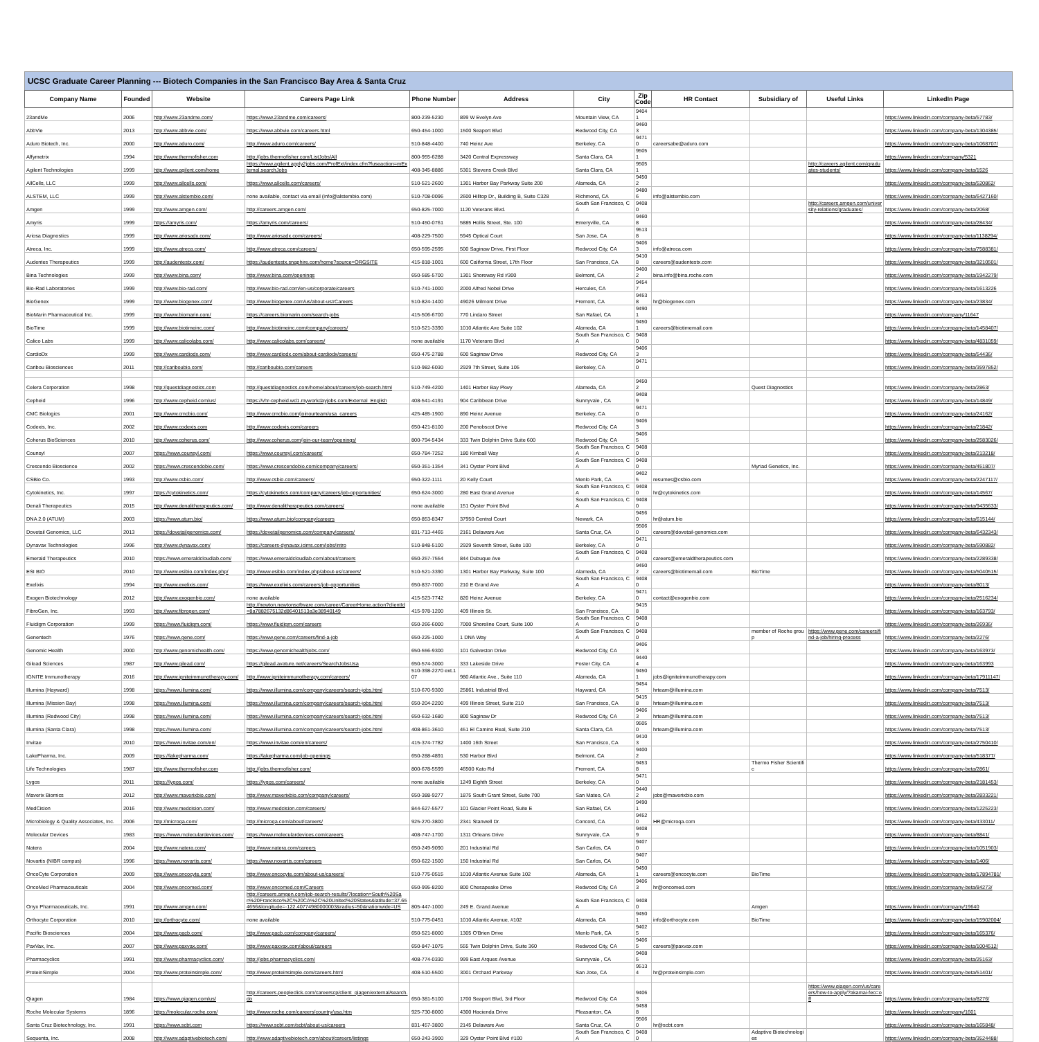UCSC Graduate Career Planning --- Biotech Companies in the San Francisco Bay Area & Santa Cruz
| Company Name | Founded | Website | Careers Page Link | Phone Number | Address | City | Zip Code | HR Contact | Subsidiary of | Useful Links | LinkedIn Page |
| --- | --- | --- | --- | --- | --- | --- | --- | --- | --- | --- | --- |
| 23andMe | 2006 | http://www.23andme.com/ | https://www.23andme.com/careers/ | 800-239-5230 | 899 W Evelyn Ave | Mountain View, CA | 94041 | | | | https://www.linkedin.com/company-beta/57783/ |
| AbbVie | 2013 | http://www.abbvie.com/ | https://www.abbvie.com/careers.html | 650-454-1000 | 1500 Seaport Blvd | Redwood City, CA | 94603 | | | | https://www.linkedin.com/company-beta/1304385/ |
| Aduro Biotech, Inc. | 2000 | http://www.aduro.com/ | http://www.aduro.com/careers/ | 510-848-4400 | 740 Heinz Ave | Berkeley, CA | 94710 | careersabe@aduro.com | | | https://www.linkedin.com/company-beta/1068707/ |
| Affymetrix | 1994 | http://www.thermofisher.com | http://jobs.thermofisher.com/ListJobs/All | 800-955-6288 | 3420 Central Expressway | Santa Clara, CA | 95051 | | | | https://www.linkedin.com/company/5321 |
| Agilent Technologies | 1999 | http://www.agilent.com/home | https://www.agilent.apply2jobs.com/ProfExt/index.cfm?fuseaction=mExternal.searchJobs | 408-345-8886 | 5301 Stevens Creek Blvd | Santa Clara, CA | 95051 | | | http://careers.agilent.com/graduates-students/ | https://www.linkedin.com/company-beta/1526 |
| AllCells, LLC | 1999 | http://www.allcells.com/ | https://www.allcells.com/careers/ | 510-521-2600 | 1301 Harbor Bay Parkway Suite 200 | Alameda, CA | 94502 | | | | https://www.linkedin.com/company-beta/520862/ |
| ALSTEM, LLC | 1999 | http://www.alstembio.com/ | none available, contact via email (info@alstembio.com) | 510-708-0096 | 2600 Hilltop Dr., Building B, Suite C328 | Richmond, CA | 94806 | info@alstembio.com | | | https://www.linkedin.com/company-beta/6427160/ |
| Amgen | 1999 | http://www.amgen.com/ | http://careers.amgen.com/ | 650-825-7000 | 1120 Veterans Blvd. | South San Francisco, CA | 94080 | | | http://careers.amgen.com/university-relations/graduates/ | https://www.linkedin.com/company-beta/2068/ |
| Amyris | 1999 | https://amyris.com/ | https://amyris.com/careers/ | 510-450-0761 | 5885 Hollis Street, Ste. 100 | Emeryville, CA | 94608 | | | | https://www.linkedin.com/company-beta/28434/ |
| Ariosa Diagnostics | 1999 | http://www.ariosadx.com/ | http://www.ariosadx.com/careers/ | 408-229-7500 | 5945 Optical Court | San Jose, CA | 95138 | | | | https://www.linkedin.com/company-beta/1138294/ |
| Atreca, Inc. | 1999 | http://www.atreca.com/ | http://www.atreca.com/careers/ | 650-595-2595 | 500 Saginaw Drive, First Floor | Redwood City, CA | 94063 | info@atreca.com | | | https://www.linkedin.com/company-beta/7588381/ |
| Audentes Therapeutics | 1999 | http://audentestx.com/ | https://audentestx.snaphire.com/home?source=ORGSITE | 415-818-1001 | 600 California Street, 17th Floor | San Francisco, CA | 94108 | careers@audentestx.com | | | https://www.linkedin.com/company-beta/3210501/ |
| Bina Technologies | 1999 | http://www.bina.com/ | http://www.bina.com/openings | 650-585-5700 | 1301 Shoreway Rd #300 | Belmont, CA | 94002 | bina.info@bina.roche.com | | | https://www.linkedin.com/company-beta/1942279/ |
| Bio-Rad Laboratories | 1999 | http://www.bio-rad.com/ | http://www.bio-rad.com/en-us/corporate/careers | 510-741-1000 | 2000 Alfred Nobel Drive | Hercules, CA | 94547 | | | | https://www.linkedin.com/company-beta/1613226 |
| BioGenex | 1999 | http://www.biogenex.com/ | http://www.biogenex.com/us/about-us#Careers | 510-824-1400 | 49026 Milmont Drive | Fremont, CA | 94538 | hr@biogenex.com | | | https://www.linkedin.com/company-beta/23834/ |
| BioMarin Pharmaceutical Inc. | 1999 | http://www.biomarin.com/ | https://careers.biomarin.com/search-jobs | 415-506-6700 | 770 Lindaro Street | San Rafael, CA | 94901 | | | | https://www.linkedin.com/company/11647 |
| BioTime | 1999 | http://www.biotimeinc.com/ | http://www.biotimeinc.com/company/careers/ | 510-521-3390 | 1010 Atlantic Ave Suite 102 | Alameda, CA | 94501 | careers@biotimemail.com | | | https://www.linkedin.com/company-beta/1458407/ |
| Calico Labs | 1999 | http://www.calicolabs.com/ | http://www.calicolabs.com/careers/ | none available | 1170 Veterans Blvd | South San Francisco, CA | 94080 | | | | https://www.linkedin.com/company-beta/4831059/ |
| CardioDx | 1999 | http://www.cardiodx.com/ | http://www.cardiodx.com/about-cardiodx/careers/ | 650-475-2788 | 600 Saginaw Drive | Redwood City, CA | 94063 | | | | https://www.linkedin.com/company-beta/54436/ |
| Caribou Biosciences | 2011 | http://cariboubio.com/ | http://cariboubio.com/careers | 510-982-6030 | 2929 7th Street, Suite 105 | Berkeley, CA | 94710 | | | | https://www.linkedin.com/company-beta/3597852/ |
| Celera Corporation | 1998 | http://questdiagnostics.com | http://questdiagnostics.com/home/about/careers/job-search.html | 510-749-4200 | 1401 Harbor Bay Pkwy | Alameda, CA | 94502 | | Quest Diagnostics | | https://www.linkedin.com/company-beta/2863/ |
| Cepheid | 1996 | http://www.cepheid.com/us/ | https://vhr-cepheid.wd1.myworkdayjobs.com/External_English | 408-541-4191 | 904 Caribbean Drive | Sunnyvale , CA | 94089 | | | | https://www.linkedin.com/company-beta/14849/ |
| CMC Biologics | 2001 | http://www.cmcbio.com/ | http://www.cmcbio.com/joinourteam/usa_careers | 425-485-1900 | 890 Heinz Avenue | Berkeley, CA | 94710 | | | | https://www.linkedin.com/company-beta/24162/ |
| Codexis, Inc. | 2002 | http://www.codexis.com | http://www.codexis.com/careers | 650-421-8100 | 200 Penobscot Drive | Redwood City, CA | 94063 | | | | https://www.linkedin.com/company-beta/21842/ |
| Coherus BioSciences | 2010 | http://www.coherus.com/ | http://www.coherus.com/join-our-team/openings/ | 800-794-5434 | 333 Twin Dolphin Drive Suite 600 | Redwood City, CA | 94065 | | | | https://www.linkedin.com/company-beta/2583026/ |
| Counsyl | 2007 | https://www.counsyl.com/ | https://www.counsyl.com/careers/ | 650-784-7252 | 180 Kimball Way | South San Francisco, CA | 94080 | | | | https://www.linkedin.com/company-beta/213218/ |
| Crescendo Bioscience | 2002 | https://www.crescendobio.com/ | https://www.crescendobio.com/company/careers/ | 650-351-1354 | 341 Oyster Point Blvd | South San Francisco, CA | 94080 | | Myriad Genetics, Inc. | | https://www.linkedin.com/company-beta/451807/ |
| CSBio Co. | 1993 | http://www.csbio.com/ | http://www.csbio.com/careers/ | 650-322-1111 | 20 Kelly Court | Menlo Park, CA | 94025 | resumes@csbio.com | | | https://www.linkedin.com/company-beta/2247117/ |
| Cytokinetics, Inc. | 1997 | https://cytokinetics.com/ | https://cytokinetics.com/company/careers/job-opportunities/ | 650-624-3000 | 280 East Grand Avenue | South San Francisco, CA | 94080 | hr@cytokinetics.com | | | https://www.linkedin.com/company-beta/14567/ |
| Denali Therapeutics | 2015 | http://www.denalitherapeutics.com/ | http://www.denalitherapeutics.com/careers/ | none available | 151 Oyster Point Blvd | South San Francisco, CA | 94080 | | | | https://www.linkedin.com/company-beta/9435633/ |
| DNA 2.0 (ATUM) | 2003 | https://www.atum.bio/ | https://www.atum.bio/company/careers | 650-853-8347 | 37950 Central Court | Newark, CA | 94560 | hr@atum.bio | | | https://www.linkedin.com/company-beta/615144/ |
| Dovetail Genomics, LLC | 2013 | https://dovetailgenomics.com/ | https://dovetailgenomics.com/company/careers/ | 831-713-4465 | 2161 Delaware Ave | Santa Cruz, CA | 95060 | careers@dovetail-genomics.com | | | https://www.linkedin.com/company-beta/6432343/ |
| Dynavax Technologies | 1996 | http://www.dynavax.com/ | https://careers-dynavax.icims.com/jobs/intro | 510-848-5100 | 2929 Seventh Street, Suite 100 | Berkeley, CA | 94710 | | | | https://www.linkedin.com/company-beta/590882/ |
| Emerald Therapeutics | 2010 | https://www.emeraldcloudlab.com/ | https://www.emeraldcloudlab.com/about/careers | 650-257-7554 | 844 Dubuque Ave | South San Francisco, CA | 94080 | careers@emeraldtherapeutics.com | | | https://www.linkedin.com/company-beta/2289338/ |
| ESI BIO | 2010 | http://www.esibio.com/index.php/ | http://www.esibio.com/index.php/about-us/careers/ | 510-521-3390 | 1301 Harbor Bay Parkway, Suite 100 | Alameda, CA | 94502 | careers@biotimemail.com | BioTime | | https://www.linkedin.com/company-beta/5040515/ |
| Exelixis | 1994 | http://www.exelixis.com/ | https://www.exelixis.com/careers/job-opportunities | 650-837-7000 | 210 E Grand Ave | South San Francisco, CA | 94080 | | | | https://www.linkedin.com/company-beta/8013/ |
| Exogen Biotechnology | 2012 | http://www.exogenbio.com/ | none available | 415-523-7742 | 820 Heinz Avenue | Berkeley, CA | 94710 | contact@exogenbio.com | | | https://www.linkedin.com/company-beta/2516234/ |
| FibroGen, Inc. | 1993 | http://www.fibrogen.com/ | http://newton.newtonsoftware.com/career/CareerHome.action?clientId=8a7882675132d86401513a3e38940149 | 415-978-1200 | 409 Illinois St. | San Francisco, CA | 94158 | | | | https://www.linkedin.com/company-beta/163793/ |
| Fluidigm Corporation | 1999 | https://www.fluidigm.com/ | https://www.fluidigm.com/careers | 650-266-6000 | 7000 Shoreline Court, Suite 100 | South San Francisco, CA | 94080 | | | | https://www.linkedin.com/company-beta/26936/ |
| Genentech | 1976 | https://www.gene.com/ | https://www.gene.com/careers/find-a-job | 650-225-1000 | 1 DNA Way | South San Francisco, CA | 94080 | | member of Roche group | https://www.gene.com/careers/find-a-job/hiring-process | https://www.linkedin.com/company-beta/2276/ |
| Genomic Health | 2000 | http://www.genomichealth.com/ | https://www.genomichealthjobs.com/ | 650-556-9300 | 101 Galveston Drive | Redwood City, CA | 94063 | | | | https://www.linkedin.com/company-beta/163973/ |
| Gilead Sciences | 1987 | http://www.gilead.com/ | https://gilead.avature.net/careers/SearchJobsUsa | 650-574-3000 | 333 Lakeside Drive | Foster City, CA | 94404 | | | | https://www.linkedin.com/company-beta/163993 |
| IGNITE Immunotherapy | 2016 | http://www.igniteimmunotherapy.com/ | http://www.igniteimmunotherapy.com/careers/ | 510-398-2270 ext.107 | 980 Atlantic Ave., Suite 110 | Alameda, CA | 94501 | jobs@igniteimmunotherapy.com | | | https://www.linkedin.com/company-beta/17911147/ |
| Illumina (Hayward) | 1998 | https://www.illumina.com/ | https://www.illumina.com/company/careers/search-jobs.html | 510-670-9300 | 25861 Industrial Blvd. | Hayward, CA | 94545 | hrteam@illumina.com | | | https://www.linkedin.com/company-beta/7513/ |
| Illumina (Mission Bay) | 1998 | https://www.illumina.com/ | https://www.illumina.com/company/careers/search-jobs.html | 650-204-2200 | 499 Illinois Street, Suite 210 | San Francisco, CA | 94158 | hrteam@illumina.com | | | https://www.linkedin.com/company-beta/7513/ |
| Illumina (Redwood City) | 1998 | https://www.illumina.com/ | https://www.illumina.com/company/careers/search-jobs.html | 650-632-1680 | 800 Saginaw Dr | Redwood City, CA | 94063 | hrteam@illumina.com | | | https://www.linkedin.com/company-beta/7513/ |
| Illumina (Santa Clara) | 1998 | https://www.illumina.com/ | https://www.illumina.com/company/careers/search-jobs.html | 408-861-3610 | 451 El Camino Real, Suite 210 | Santa Clara, CA | 95050 | hrteam@illumina.com | | | https://www.linkedin.com/company-beta/7513/ |
| Invitae | 2010 | https://www.invitae.com/en/ | https://www.invitae.com/en/careers/ | 415-374-7782 | 1400 16th Street | San Francisco, CA | 94103 | | | | https://www.linkedin.com/company-beta/2750410/ |
| LakePharma, Inc. | 2009 | https://lakepharma.com/ | https://lakepharma.com/job-openings | 650-288-4891 | 530 Harbor Blvd | Belmont, CA | 94002 | | | | https://www.linkedin.com/company-beta/518377/ |
| Life Technologies | 1987 | http://www.thermofisher.com | http://jobs.thermofisher.com/ | 800-678-5599 | 46500 Kato Rd | Fremont, CA | 94538 | | Thermo Fisher Scientific | | https://www.linkedin.com/company-beta/2861/ |
| Lygos | 2011 | https://lygos.com/ | https://lygos.com/careers/ | none available | 1249 Eighth Street | Berkeley, CA | 94710 | | | | https://www.linkedin.com/company-beta/2181453/ |
| Maverix Biomics | 2012 | http://www.maverixbio.com/ | http://www.maverixbio.com/company/careers/ | 650-388-9277 | 1875 South Grant Street, Suite 700 | San Mateo, CA | 94402 | jobs@maverixbio.com | | | https://www.linkedin.com/company-beta/2833221/ |
| MedCision | 2016 | http://www.medcision.com/ | http://www.medcision.com/careers/ | 844-627-5577 | 101 Glacier Point Road, Suite E | San Rafael, CA | 94901 | | | | https://www.linkedin.com/company-beta/1225223/ |
| Microbiology & Quality Associates, Inc. | 2006 | http://microqa.com/ | http://microqa.com/about/careers/ | 925-270-3800 | 2341 Stanwell Dr. | Concord, CA | 94520 | HR@microqa.com | | | https://www.linkedin.com/company-beta/433011/ |
| Molecular Devices | 1983 | https://www.moleculardevices.com/ | https://www.moleculardevices.com/careers | 408-747-1700 | 1311 Orleans Drive | Sunnyvale, CA | 94089 | | | | https://www.linkedin.com/company-beta/8841/ |
| Natera | 2004 | http://www.natera.com/ | http://www.natera.com/careers | 650-249-9090 | 201 Industrial Rd | San Carlos, CA | 94070 | | | | https://www.linkedin.com/company-beta/1051903/ |
| Novartis (NIBR campus) | 1996 | https://www.novartis.com/ | https://www.novartis.com/careers | 650-622-1500 | 150 Industrial Rd | San Carlos, CA | 94070 | | | | https://www.linkedin.com/company-beta/1406/ |
| OncoCyte Corporation | 2009 | http://www.oncocyte.com/ | http://www.oncocyte.com/about-us/careers/ | 510-775-0515 | 1010 Atlantic Avenue Suite 102 | Alameda, CA | 94501 | careers@oncocyte.com | BioTime | | https://www.linkedin.com/company-beta/17894781/ |
| OncoMed Pharmaceuticals | 2004 | http://www.oncomed.com/ | http://www.oncomed.com/Careers | 650-995-8200 | 800 Chesapeake Drive | Redwood City, CA | 94063 | hr@oncomed.com | | | https://www.linkedin.com/company-beta/84273/ |
| Onyx Pharmaceuticals, Inc. | 1991 | http://www.amgen.com/ | http://careers.amgen.com/job-search-results/?location=South%20San%20Francisco%2C%20CA%2C%20United%20States&latitude=37.654656&longitude=-122.40774980000003&radius=50&nationwide=US | 805-447-1000 | 249 E. Grand Avenue | South San Francisco, CA | 94080 | | Amgen | | https://www.linkedin.com/company/19640 |
| Orthocyte Corporation | 2010 | http://orthocyte.com/ | none available | 510-775-0451 | 1010 Atlantic Avenue, #102 | Alameda, CA | 94501 | info@orthocyte.com | BioTime | | https://www.linkedin.com/company-beta/15902004/ |
| Pacific Biosciences | 2004 | http://www.pacb.com/ | http://www.pacb.com/company/careers/ | 650-521-8000 | 1305 O'Brien Drive | Menlo Park, CA | 94025 | | | | https://www.linkedin.com/company-beta/165376/ |
| PaxVax, Inc. | 2007 | http://www.paxvax.com/ | http://www.paxvax.com/about/careers | 650-847-1075 | 555 Twin Dolphin Drive, Suite 360 | Redwood City, CA | 94065 | careers@paxvax.com | | | https://www.linkedin.com/company-beta/1004512/ |
| Pharmacyclics | 1991 | http://www.pharmacyclics.com/ | http://jobs.pharmacyclics.com/ | 408-774-0330 | 999 East Arques Avenue | Sunnyvale , CA | 94085 | | | | https://www.linkedin.com/company-beta/25163/ |
| ProteinSimple | 2004 | http://www.proteinsimple.com/ | http://www.proteinsimple.com/careers.html | 408-510-5500 | 3001 Orchard Parkway | San Jose, CA | 95134 | hr@proteinsimple.com | | | https://www.linkedin.com/company-beta/51401/ |
| Qiagen | 1984 | https://www.qiagen.com/us/ | http://careers.peopleclick.com/careerscp/client_qiagen/external/search.do | 650-381-5100 | 1700 Seaport Blvd, 3rd Floor | Redwood City, CA | 94063 | | | https://www.qiagen.com/us/careers/how-to-apply/?akamai-feo=off | https://www.linkedin.com/company-beta/8276/ |
| Roche Molecular Systems | 1896 | https://molecular.roche.com/ | http://www.roche.com/careers/country/usa.htm | 925-730-8000 | 4300 Hacienda Drive | Pleasanton, CA | 94588 | | | | https://www.linkedin.com/company/1601 |
| Santa Cruz Biotechnology, Inc. | 1991 | https://www.scbt.com | https://www.scbt.com/scbt/about-us/careers | 831-457-3800 | 2145 Delaware Ave | Santa Cruz, CA | 95060 | hr@scbt.com | | | https://www.linkedin.com/company-beta/165848/ |
| Sequenta, Inc. | 2008 | http://www.adaptivebiotech.com/ | http://www.adaptivebiotech.com/about/careers/listings | 650-243-3900 | 329 Oyster Point Blvd #100 | South San Francisco, CA | 94080 | | Adaptive Biotechnologies | | https://www.linkedin.com/company-beta/3524488/ |